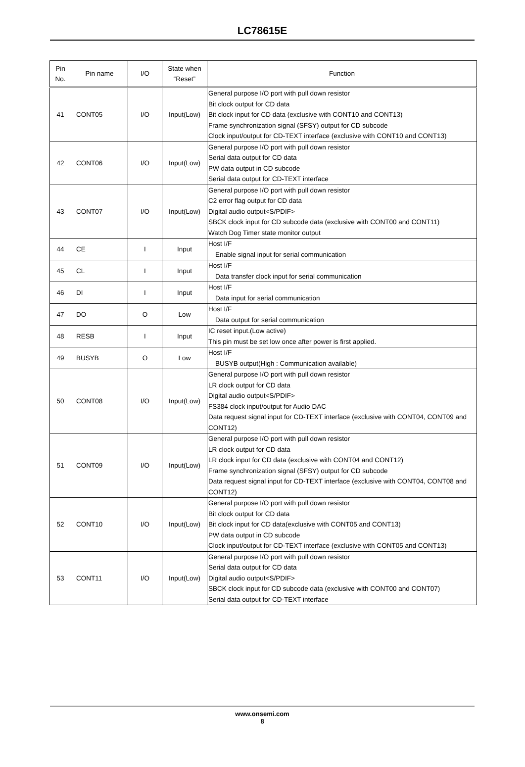LC78615E
| Pin No. | Pin name | I/O | State when “Reset” | Function |
| --- | --- | --- | --- | --- |
| 41 | CONT05 | I/O | Input(Low) | General purpose I/O port with pull down resistor Bit clock output for CD data Bit clock input for CD data (exclusive with CONT10 and CONT13) Frame synchronization signal (SFSY) output for CD subcode Clock input/output for CD-TEXT interface (exclusive with CONT10 and CONT13) |
| 42 | CONT06 | I/O | Input(Low) | General purpose I/O port with pull down resistor Serial data output for CD data PW data output in CD subcode Serial data output for CD-TEXT interface |
| 43 | CONT07 | I/O | Input(Low) | General purpose I/O port with pull down resistor C2 error flag output for CD data Digital audio output<S/PDIF> SBCK clock input for CD subcode data (exclusive with CONT00 and CONT11) Watch Dog Timer state monitor output |
| 44 | CE | I | Input | Host I/F Enable signal input for serial communication |
| 45 | CL | I | Input | Host I/F Data transfer clock input for serial communication |
| 46 | DI | I | Input | Host I/F Data input for serial communication |
| 47 | DO | O | Low | Host I/F Data output for serial communication |
| 48 | RESB | I | Input | IC reset input.(Low active) This pin must be set low once after power is first applied. |
| 49 | BUSYB | O | Low | Host I/F BUSYB output(High : Communication available) |
| 50 | CONT08 | I/O | Input(Low) | General purpose I/O port with pull down resistor LR clock output for CD data Digital audio output<S/PDIF> FS384 clock input/output for Audio DAC Data request signal input for CD-TEXT interface (exclusive with CONT04, CONT09 and CONT12) |
| 51 | CONT09 | I/O | Input(Low) | General purpose I/O port with pull down resistor LR clock output for CD data LR clock input for CD data (exclusive with CONT04 and CONT12) Frame synchronization signal (SFSY) output for CD subcode Data request signal input for CD-TEXT interface (exclusive with CONT04, CONT08 and CONT12) |
| 52 | CONT10 | I/O | Input(Low) | General purpose I/O port with pull down resistor Bit clock output for CD data Bit clock input for CD data(exclusive with CONT05 and CONT13) PW data output in CD subcode Clock input/output for CD-TEXT interface (exclusive with CONT05 and CONT13) |
| 53 | CONT11 | I/O | Input(Low) | General purpose I/O port with pull down resistor Serial data output for CD data Digital audio output<S/PDIF> SBCK clock input for CD subcode data (exclusive with CONT00 and CONT07) Serial data output for CD-TEXT interface |
www.onsemi.com
8